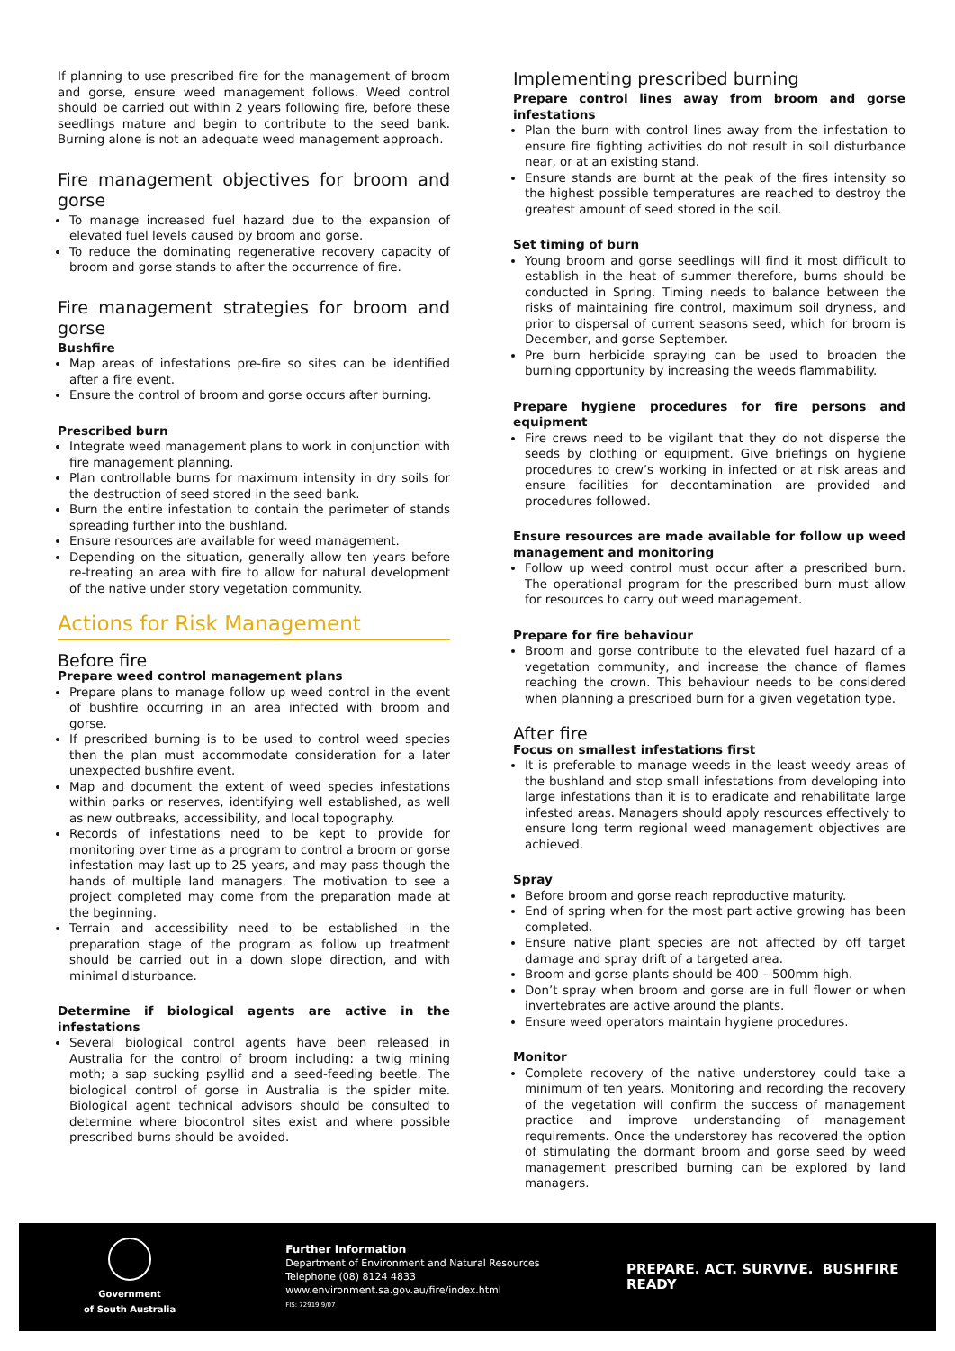If planning to use prescribed fire for the management of broom and gorse, ensure weed management follows. Weed control should be carried out within 2 years following fire, before these seedlings mature and begin to contribute to the seed bank. Burning alone is not an adequate weed management approach.
Fire management objectives for broom and gorse
To manage increased fuel hazard due to the expansion of elevated fuel levels caused by broom and gorse.
To reduce the dominating regenerative recovery capacity of broom and gorse stands to after the occurrence of fire.
Fire management strategies for broom and gorse
Bushfire
Map areas of infestations pre-fire so sites can be identified after a fire event.
Ensure the control of broom and gorse occurs after burning.
Prescribed burn
Integrate weed management plans to work in conjunction with fire management planning.
Plan controllable burns for maximum intensity in dry soils for the destruction of seed stored in the seed bank.
Burn the entire infestation to contain the perimeter of stands spreading further into the bushland.
Ensure resources are available for weed management.
Depending on the situation, generally allow ten years before re-treating an area with fire to allow for natural development of the native under story vegetation community.
Actions for Risk Management
Before fire
Prepare weed control management plans
Prepare plans to manage follow up weed control in the event of bushfire occurring in an area infected with broom and gorse.
If prescribed burning is to be used to control weed species then the plan must accommodate consideration for a later unexpected bushfire event.
Map and document the extent of weed species infestations within parks or reserves, identifying well established, as well as new outbreaks, accessibility, and local topography.
Records of infestations need to be kept to provide for monitoring over time as a program to control a broom or gorse infestation may last up to 25 years, and may pass though the hands of multiple land managers. The motivation to see a project completed may come from the preparation made at the beginning.
Terrain and accessibility need to be established in the preparation stage of the program as follow up treatment should be carried out in a down slope direction, and with minimal disturbance.
Determine if biological agents are active in the infestations
Several biological control agents have been released in Australia for the control of broom including: a twig mining moth; a sap sucking psyllid and a seed-feeding beetle. The biological control of gorse in Australia is the spider mite. Biological agent technical advisors should be consulted to determine where biocontrol sites exist and where possible prescribed burns should be avoided.
Implementing prescribed burning
Prepare control lines away from broom and gorse infestations
Plan the burn with control lines away from the infestation to ensure fire fighting activities do not result in soil disturbance near, or at an existing stand.
Ensure stands are burnt at the peak of the fires intensity so the highest possible temperatures are reached to destroy the greatest amount of seed stored in the soil.
Set timing of burn
Young broom and gorse seedlings will find it most difficult to establish in the heat of summer therefore, burns should be conducted in Spring. Timing needs to balance between the risks of maintaining fire control, maximum soil dryness, and prior to dispersal of current seasons seed, which for broom is December, and gorse September.
Pre burn herbicide spraying can be used to broaden the burning opportunity by increasing the weeds flammability.
Prepare hygiene procedures for fire persons and equipment
Fire crews need to be vigilant that they do not disperse the seeds by clothing or equipment. Give briefings on hygiene procedures to crew’s working in infected or at risk areas and ensure facilities for decontamination are provided and procedures followed.
Ensure resources are made available for follow up weed management and monitoring
Follow up weed control must occur after a prescribed burn. The operational program for the prescribed burn must allow for resources to carry out weed management.
Prepare for fire behaviour
Broom and gorse contribute to the elevated fuel hazard of a vegetation community, and increase the chance of flames reaching the crown. This behaviour needs to be considered when planning a prescribed burn for a given vegetation type.
After fire
Focus on smallest infestations first
It is preferable to manage weeds in the least weedy areas of the bushland and stop small infestations from developing into large infestations than it is to eradicate and rehabilitate large infested areas. Managers should apply resources effectively to ensure long term regional weed management objectives are achieved.
Spray
Before broom and gorse reach reproductive maturity.
End of spring when for the most part active growing has been completed.
Ensure native plant species are not affected by off target damage and spray drift of a targeted area.
Broom and gorse plants should be 400 – 500mm high.
Don’t spray when broom and gorse are in full flower or when invertebrates are active around the plants.
Ensure weed operators maintain hygiene procedures.
Monitor
Complete recovery of the native understorey could take a minimum of ten years. Monitoring and recording the recovery of the vegetation will confirm the success of management practice and improve understanding of management requirements. Once the understorey has recovered the option of stimulating the dormant broom and gorse seed by weed management prescribed burning can be explored by land managers.
Government
of South Australia
Further Information
Department of Environment and Natural Resources
Telephone (08) 8124 4833
www.environment.sa.gov.au/fire/index.html
FIS: 72919 9/07
PREPARE. ACT. SURVIVE. BUSHFIRE READY